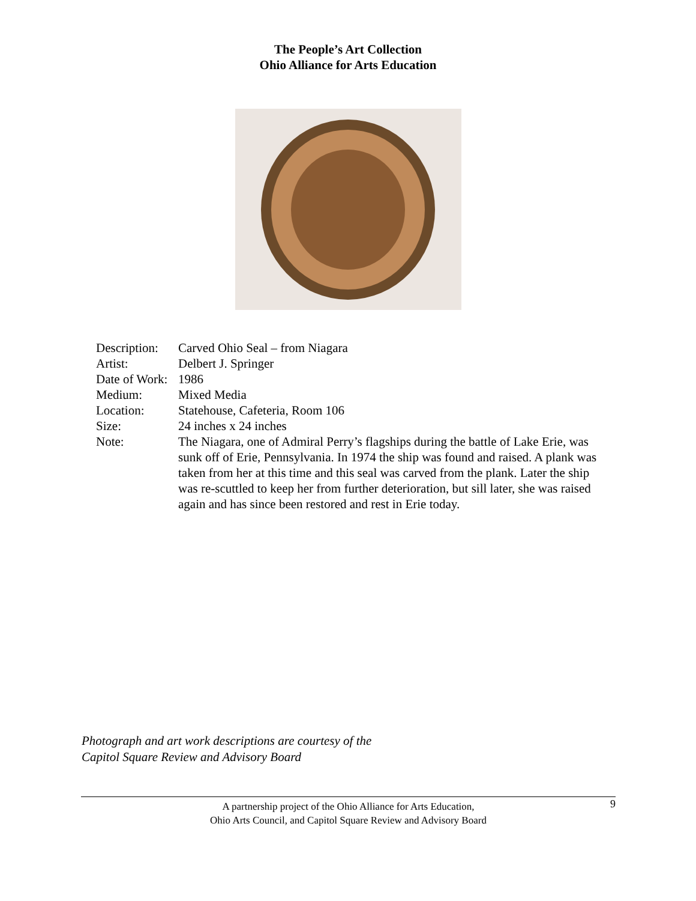The People’s Art Collection
Ohio Alliance for Arts Education
| Description: | Carved Ohio Seal – from Niagara |
| Artist: | Delbert J. Springer |
| Date of Work: | 1986 |
| Medium: | Mixed Media |
| Location: | Statehouse, Cafeteria, Room 106 |
| Size: | 24 inches x 24 inches |
| Note: | The Niagara, one of Admiral Perry’s flagships during the battle of Lake Erie, was sunk off of Erie, Pennsylvania. In 1974 the ship was found and raised. A plank was taken from her at this time and this seal was carved from the plank. Later the ship was re-scuttled to keep her from further deterioration, but sill later, she was raised again and has since been restored and rest in Erie today. |
Photograph and art work descriptions are courtesy of the
Capitol Square Review and Advisory Board
A partnership project of the Ohio Alliance for Arts Education,
Ohio Arts Council, and Capitol Square Review and Advisory Board
9